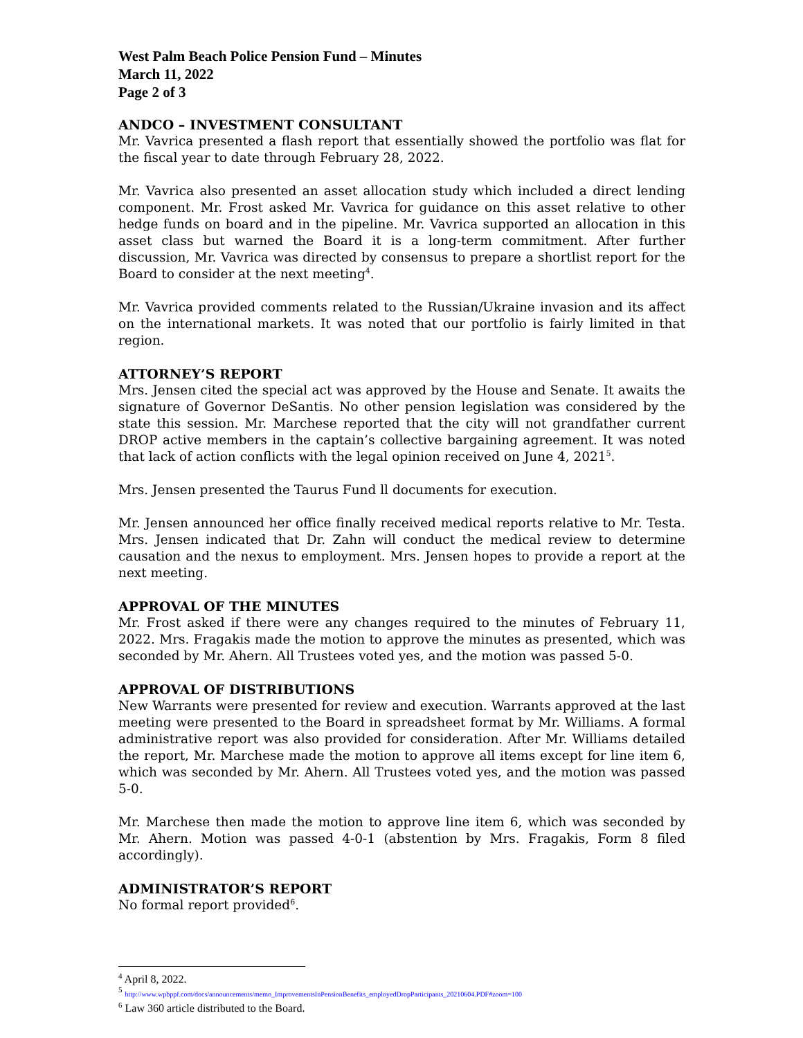West Palm Beach Police Pension Fund – Minutes
March 11, 2022
Page 2 of 3
ANDCO – INVESTMENT CONSULTANT
Mr. Vavrica presented a flash report that essentially showed the portfolio was flat for the fiscal year to date through February 28, 2022.
Mr. Vavrica also presented an asset allocation study which included a direct lending component. Mr. Frost asked Mr. Vavrica for guidance on this asset relative to other hedge funds on board and in the pipeline. Mr. Vavrica supported an allocation in this asset class but warned the Board it is a long-term commitment. After further discussion, Mr. Vavrica was directed by consensus to prepare a shortlist report for the Board to consider at the next meeting<sup>4</sup>.
Mr. Vavrica provided comments related to the Russian/Ukraine invasion and its affect on the international markets. It was noted that our portfolio is fairly limited in that region.
ATTORNEY’S REPORT
Mrs. Jensen cited the special act was approved by the House and Senate. It awaits the signature of Governor DeSantis. No other pension legislation was considered by the state this session. Mr. Marchese reported that the city will not grandfather current DROP active members in the captain’s collective bargaining agreement. It was noted that lack of action conflicts with the legal opinion received on June 4, 2021<sup>5</sup>.
Mrs. Jensen presented the Taurus Fund ll documents for execution.
Mr. Jensen announced her office finally received medical reports relative to Mr. Testa. Mrs. Jensen indicated that Dr. Zahn will conduct the medical review to determine causation and the nexus to employment. Mrs. Jensen hopes to provide a report at the next meeting.
APPROVAL OF THE MINUTES
Mr. Frost asked if there were any changes required to the minutes of February 11, 2022. Mrs. Fragakis made the motion to approve the minutes as presented, which was seconded by Mr. Ahern. All Trustees voted yes, and the motion was passed 5-0.
APPROVAL OF DISTRIBUTIONS
New Warrants were presented for review and execution. Warrants approved at the last meeting were presented to the Board in spreadsheet format by Mr. Williams. A formal administrative report was also provided for consideration. After Mr. Williams detailed the report, Mr. Marchese made the motion to approve all items except for line item 6, which was seconded by Mr. Ahern. All Trustees voted yes, and the motion was passed 5-0.
Mr. Marchese then made the motion to approve line item 6, which was seconded by Mr. Ahern. Motion was passed 4-0-1 (abstention by Mrs. Fragakis, Form 8 filed accordingly).
ADMINISTRATOR’S REPORT
No formal report provided<sup>6</sup>.
<sup>4</sup> April 8, 2022.
<sup>5</sup> http://www.wpbppf.com/docs/announcements/memo_ImprovementsInPensionBenefits_employedDropParticipants_20210604.PDF#zoom=100
<sup>6</sup> Law 360 article distributed to the Board.